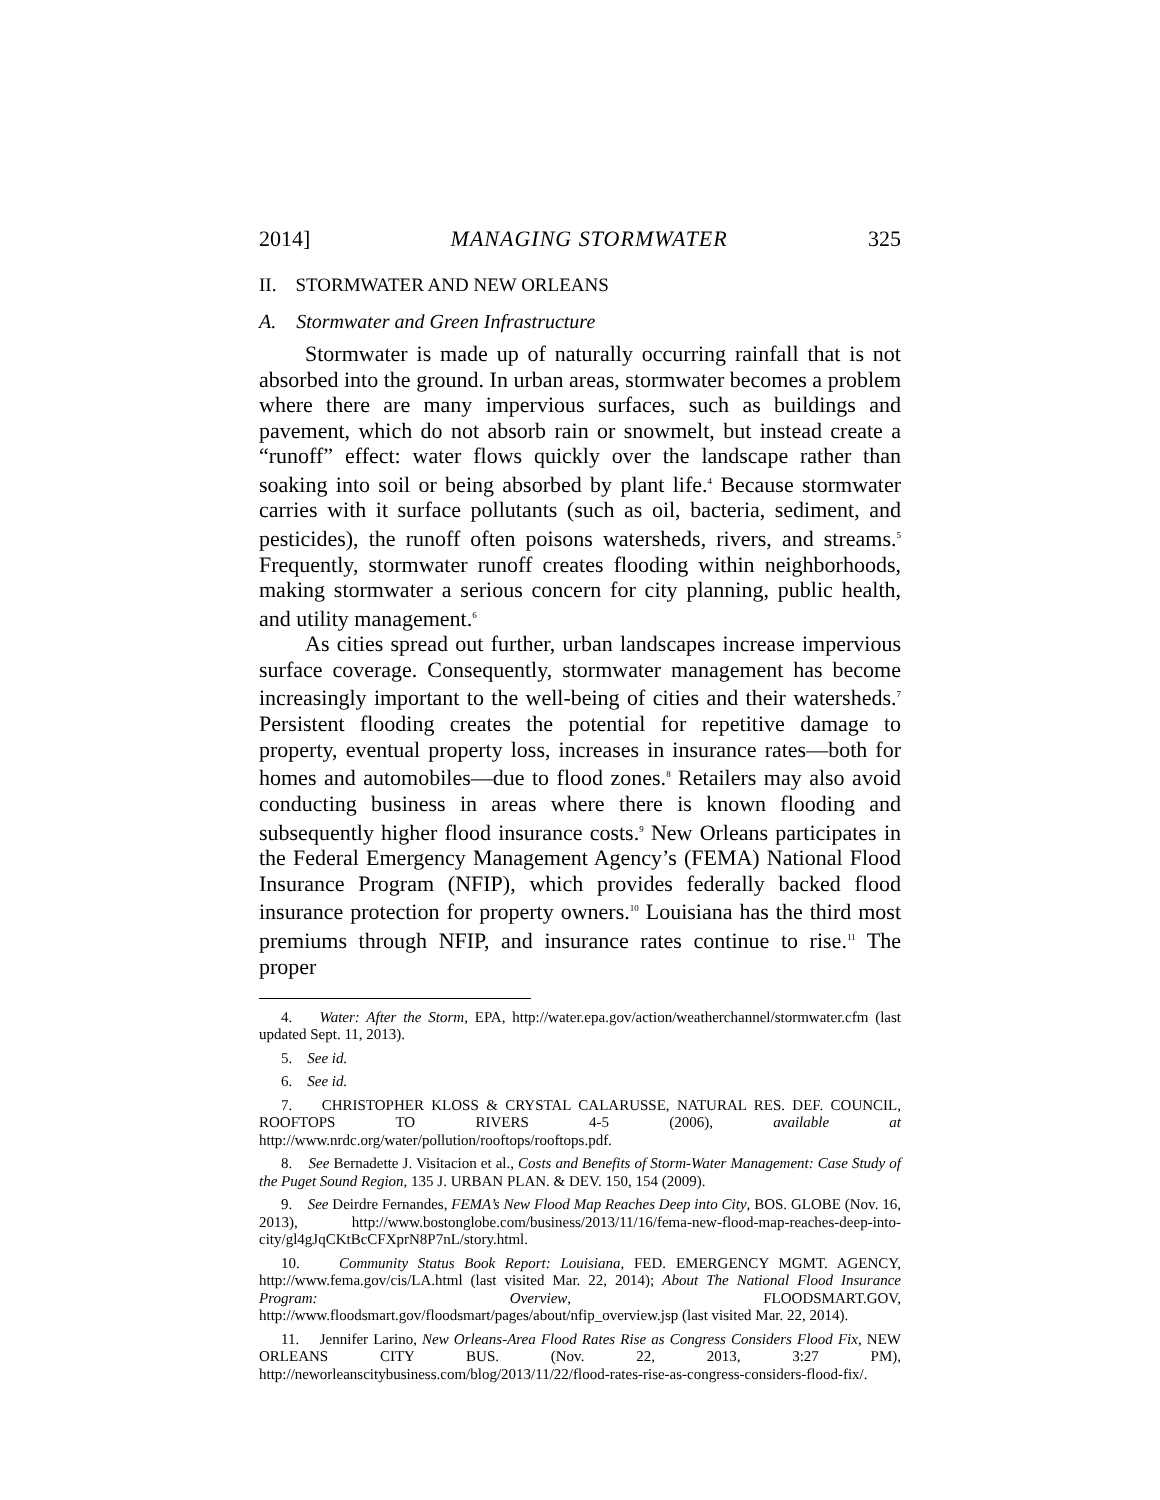2014] MANAGING STORMWATER 325
II. STORMWATER AND NEW ORLEANS
A. Stormwater and Green Infrastructure
Stormwater is made up of naturally occurring rainfall that is not absorbed into the ground. In urban areas, stormwater becomes a problem where there are many impervious surfaces, such as buildings and pavement, which do not absorb rain or snowmelt, but instead create a “runoff” effect: water flows quickly over the landscape rather than soaking into soil or being absorbed by plant life.<sup>4</sup> Because stormwater carries with it surface pollutants (such as oil, bacteria, sediment, and pesticides), the runoff often poisons watersheds, rivers, and streams.<sup>5</sup> Frequently, stormwater runoff creates flooding within neighborhoods, making stormwater a serious concern for city planning, public health, and utility management.<sup>6</sup>
As cities spread out further, urban landscapes increase impervious surface coverage. Consequently, stormwater management has become increasingly important to the well-being of cities and their watersheds.<sup>7</sup> Persistent flooding creates the potential for repetitive damage to property, eventual property loss, increases in insurance rates—both for homes and automobiles—due to flood zones.<sup>8</sup> Retailers may also avoid conducting business in areas where there is known flooding and subsequently higher flood insurance costs.<sup>9</sup> New Orleans participates in the Federal Emergency Management Agency’s (FEMA) National Flood Insurance Program (NFIP), which provides federally backed flood insurance protection for property owners.<sup>10</sup> Louisiana has the third most premiums through NFIP, and insurance rates continue to rise.<sup>11</sup> The proper
4. Water: After the Storm, EPA, http://water.epa.gov/action/weatherchannel/stormwater.cfm (last updated Sept. 11, 2013).
5. See id.
6. See id.
7. CHRISTOPHER KLOSS & CRYSTAL CALARUSSE, NATURAL RES. DEF. COUNCIL, ROOFTOPS TO RIVERS 4-5 (2006), available at http://www.nrdc.org/water/pollution/rooftops/rooftops.pdf.
8. See Bernadette J. Visitacion et al., Costs and Benefits of Storm-Water Management: Case Study of the Puget Sound Region, 135 J. URBAN PLAN. & DEV. 150, 154 (2009).
9. See Deirdre Fernandes, FEMA’s New Flood Map Reaches Deep into City, BOS. GLOBE (Nov. 16, 2013), http://www.bostonglobe.com/business/2013/11/16/fema-new-flood-map-reaches-deep-into-city/gl4gJqCKtBcCFXprN8P7nL/story.html.
10. Community Status Book Report: Louisiana, FED. EMERGENCY MGMT. AGENCY, http://www.fema.gov/cis/LA.html (last visited Mar. 22, 2014); About The National Flood Insurance Program: Overview, FLOODSMART.GOV, http://www.floodsmart.gov/floodsmart/pages/about/nfip_overview.jsp (last visited Mar. 22, 2014).
11. Jennifer Larino, New Orleans-Area Flood Rates Rise as Congress Considers Flood Fix, NEW ORLEANS CITY BUS. (Nov. 22, 2013, 3:27 PM), http://neworleanscitybusiness.com/blog/2013/11/22/flood-rates-rise-as-congress-considers-flood-fix/.